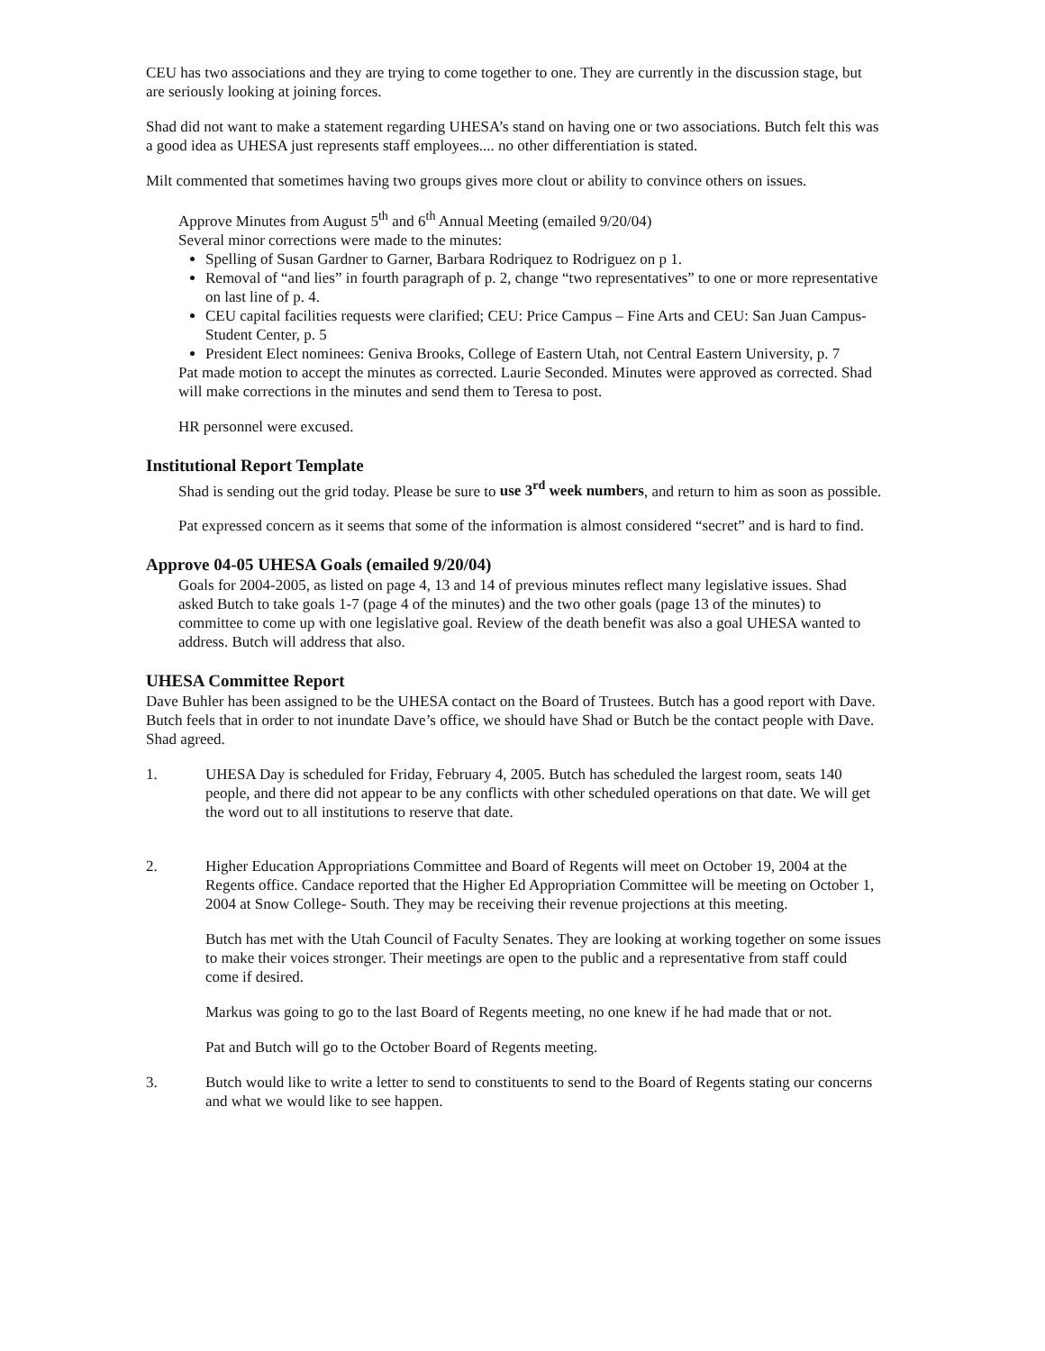CEU has two associations and they are trying to come together to one. They are currently in the discussion stage, but are seriously looking at joining forces.
Shad did not want to make a statement regarding UHESA’s stand on having one or two associations. Butch felt this was a good idea as UHESA just represents staff employees.... no other differentiation is stated.
Milt commented that sometimes having two groups gives more clout or ability to convince others on issues.
Approve Minutes from August 5<sup>th</sup> and 6<sup>th</sup> Annual Meeting (emailed 9/20/04)
Several minor corrections were made to the minutes:
Spelling of Susan Gardner to Garner, Barbara Rodriquez to Rodriguez on p 1.
Removal of “and lies” in fourth paragraph of p. 2, change “two representatives” to one or more representative on last line of p. 4.
CEU capital facilities requests were clarified; CEU: Price Campus – Fine Arts and CEU: San Juan Campus- Student Center, p. 5
President Elect nominees: Geniva Brooks, College of Eastern Utah, not Central Eastern University, p. 7
Pat made motion to accept the minutes as corrected. Laurie Seconded. Minutes were approved as corrected. Shad will make corrections in the minutes and send them to Teresa to post.
HR personnel were excused.
Institutional Report Template
Shad is sending out the grid today. Please be sure to use 3<sup>rd</sup> week numbers, and return to him as soon as possible.
Pat expressed concern as it seems that some of the information is almost considered “secret” and is hard to find.
Approve 04-05 UHESA Goals (emailed 9/20/04)
Goals for 2004-2005, as listed on page 4, 13 and 14 of previous minutes reflect many legislative issues. Shad asked Butch to take goals 1-7 (page 4 of the minutes) and the two other goals (page 13 of the minutes) to committee to come up with one legislative goal. Review of the death benefit was also a goal UHESA wanted to address. Butch will address that also.
UHESA Committee Report
Dave Buhler has been assigned to be the UHESA contact on the Board of Trustees. Butch has a good report with Dave. Butch feels that in order to not inundate Dave’s office, we should have Shad or Butch be the contact people with Dave. Shad agreed.
1. UHESA Day is scheduled for Friday, February 4, 2005. Butch has scheduled the largest room, seats 140 people, and there did not appear to be any conflicts with other scheduled operations on that date. We will get the word out to all institutions to reserve that date.
2. Higher Education Appropriations Committee and Board of Regents will meet on October 19, 2004 at the Regents office. Candace reported that the Higher Ed Appropriation Committee will be meeting on October 1, 2004 at Snow College- South. They may be receiving their revenue projections at this meeting.
Butch has met with the Utah Council of Faculty Senates. They are looking at working together on some issues to make their voices stronger. Their meetings are open to the public and a representative from staff could come if desired.
Markus was going to go to the last Board of Regents meeting, no one knew if he had made that or not.
Pat and Butch will go to the October Board of Regents meeting.
3. Butch would like to write a letter to send to constituents to send to the Board of Regents stating our concerns and what we would like to see happen.